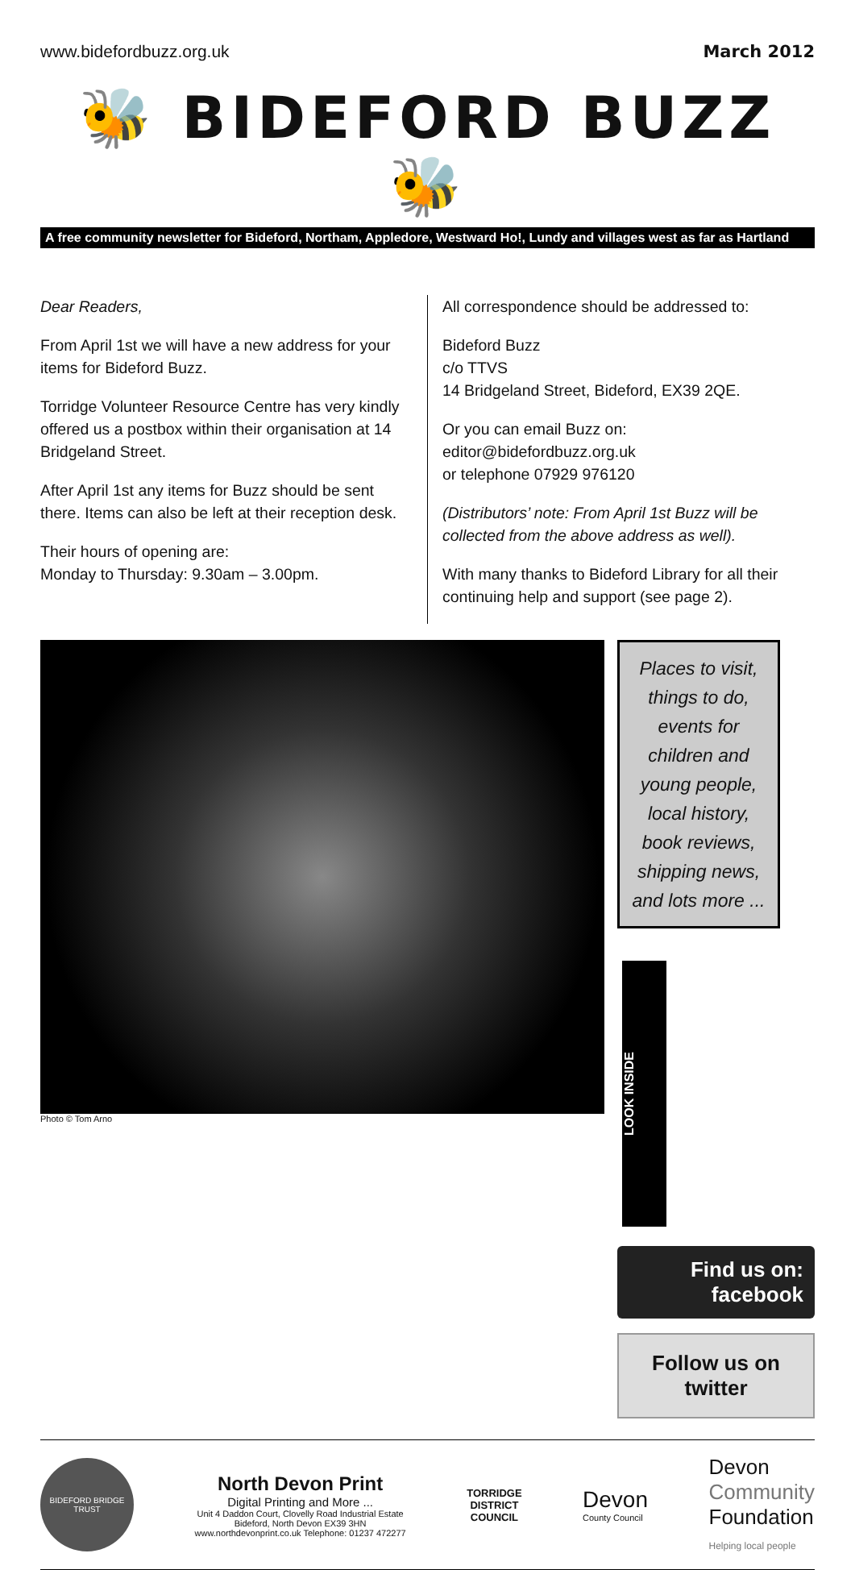www.bidefordbuzz.org.uk March 2012
🐝 BIDEFORD BUZZ 🐝
A free community newsletter for Bideford, Northam, Appledore, Westward Ho!, Lundy and villages west as far as Hartland
Dear Readers,
From April 1st we will have a new address for your items for Bideford Buzz.
Torridge Volunteer Resource Centre has very kindly offered us a postbox within their organisation at 14 Bridgeland Street.
After April 1st any items for Buzz should be sent there. Items can also be left at their reception desk.
Their hours of opening are:
Monday to Thursday: 9.30am – 3.00pm.
All correspondence should be addressed to:
Bideford Buzz
c/o TTVS
14 Bridgeland Street, Bideford, EX39 2QE.
Or you can email Buzz on:
editor@bidefordbuzz.org.uk
or telephone 07929 976120
(Distributors’ note: From April 1st Buzz will be collected from the above address as well).
With many thanks to Bideford Library for all their continuing help and support (see page 2).
Photo © Tom Arno
Places to visit, things to do, events for children and young people, local history, book reviews, shipping news, and lots more ...
LOOK INSIDE
Find us on:
facebook
Follow us on twitter
BIDEFORD BRIDGE TRUST
North Devon Print
Digital Printing and More ...
Unit 4 Daddon Court, Clovelly Road Industrial Estate
Bideford, North Devon EX39 3HN
www.northdevonprint.co.uk Telephone: 01237 472277
TORRIDGE
DISTRICT
COUNCIL
Devon
County Council
Devon
Community
Foundation
Helping local people